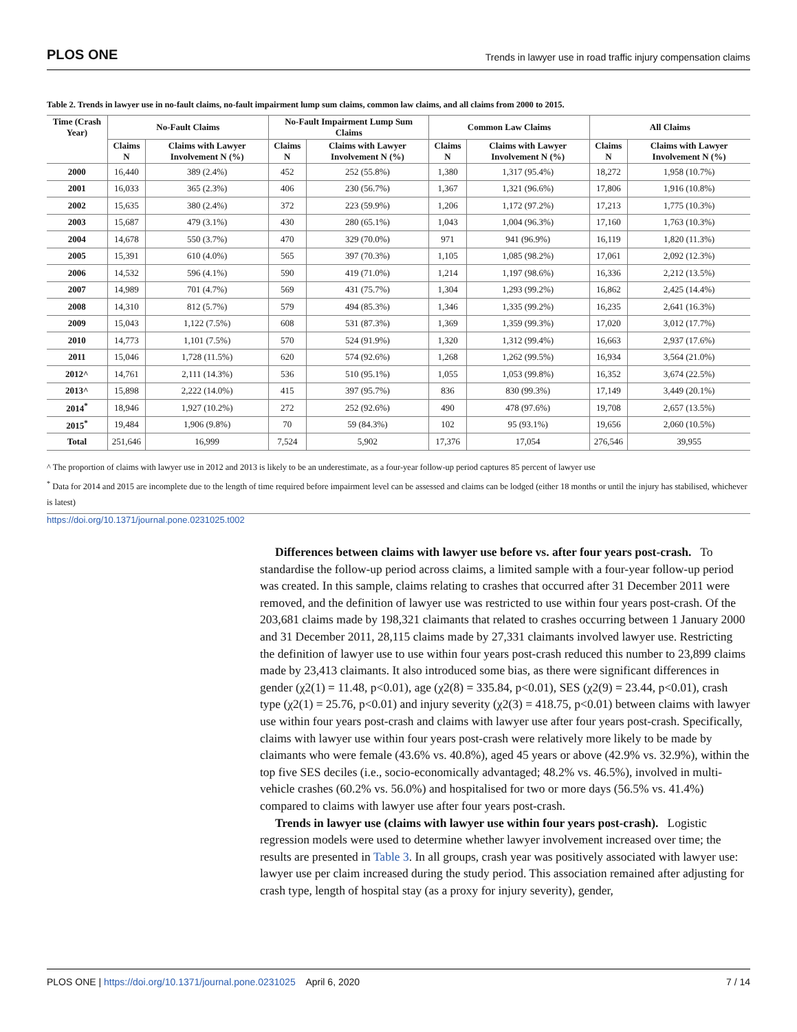PLOS ONE Trends in lawyer use in road traffic injury compensation claims
Table 2. Trends in lawyer use in no-fault claims, no-fault impairment lump sum claims, common law claims, and all claims from 2000 to 2015.
| Time (Crash Year) | No-Fault Claims | | No-Fault Impairment Lump Sum Claims | | Common Law Claims | | All Claims | |
| --- | --- | --- | --- | --- | --- | --- | --- | --- |
| | Claims N | Claims with Lawyer Involvement N (%) | Claims N | Claims with Lawyer Involvement N (%) | Claims N | Claims with Lawyer Involvement N (%) | Claims N | Claims with Lawyer Involvement N (%) |
| 2000 | 16,440 | 389 (2.4%) | 452 | 252 (55.8%) | 1,380 | 1,317 (95.4%) | 18,272 | 1,958 (10.7%) |
| 2001 | 16,033 | 365 (2.3%) | 406 | 230 (56.7%) | 1,367 | 1,321 (96.6%) | 17,806 | 1,916 (10.8%) |
| 2002 | 15,635 | 380 (2.4%) | 372 | 223 (59.9%) | 1,206 | 1,172 (97.2%) | 17,213 | 1,775 (10.3%) |
| 2003 | 15,687 | 479 (3.1%) | 430 | 280 (65.1%) | 1,043 | 1,004 (96.3%) | 17,160 | 1,763 (10.3%) |
| 2004 | 14,678 | 550 (3.7%) | 470 | 329 (70.0%) | 971 | 941 (96.9%) | 16,119 | 1,820 (11.3%) |
| 2005 | 15,391 | 610 (4.0%) | 565 | 397 (70.3%) | 1,105 | 1,085 (98.2%) | 17,061 | 2,092 (12.3%) |
| 2006 | 14,532 | 596 (4.1%) | 590 | 419 (71.0%) | 1,214 | 1,197 (98.6%) | 16,336 | 2,212 (13.5%) |
| 2007 | 14,989 | 701 (4.7%) | 569 | 431 (75.7%) | 1,304 | 1,293 (99.2%) | 16,862 | 2,425 (14.4%) |
| 2008 | 14,310 | 812 (5.7%) | 579 | 494 (85.3%) | 1,346 | 1,335 (99.2%) | 16,235 | 2,641 (16.3%) |
| 2009 | 15,043 | 1,122 (7.5%) | 608 | 531 (87.3%) | 1,369 | 1,359 (99.3%) | 17,020 | 3,012 (17.7%) |
| 2010 | 14,773 | 1,101 (7.5%) | 570 | 524 (91.9%) | 1,320 | 1,312 (99.4%) | 16,663 | 2,937 (17.6%) |
| 2011 | 15,046 | 1,728 (11.5%) | 620 | 574 (92.6%) | 1,268 | 1,262 (99.5%) | 16,934 | 3,564 (21.0%) |
| 2012^ | 14,761 | 2,111 (14.3%) | 536 | 510 (95.1%) | 1,055 | 1,053 (99.8%) | 16,352 | 3,674 (22.5%) |
| 2013^ | 15,898 | 2,222 (14.0%) | 415 | 397 (95.7%) | 836 | 830 (99.3%) | 17,149 | 3,449 (20.1%) |
| 2014<sup>*</sup> | 18,946 | 1,927 (10.2%) | 272 | 252 (92.6%) | 490 | 478 (97.6%) | 19,708 | 2,657 (13.5%) |
| 2015<sup>*</sup> | 19,484 | 1,906 (9.8%) | 70 | 59 (84.3%) | 102 | 95 (93.1%) | 19,656 | 2,060 (10.5%) |
| Total | 251,646 | 16,999 | 7,524 | 5,902 | 17,376 | 17,054 | 276,546 | 39,955 |
^ The proportion of claims with lawyer use in 2012 and 2013 is likely to be an underestimate, as a four-year follow-up period captures 85 percent of lawyer use
<sup>*</sup> Data for 2014 and 2015 are incomplete due to the length of time required before impairment level can be assessed and claims can be lodged (either 18 months or until the injury has stabilised, whichever is latest)
https://doi.org/10.1371/journal.pone.0231025.t002
Differences between claims with lawyer use before vs. after four years post-crash. To standardise the follow-up period across claims, a limited sample with a four-year follow-up period was created. In this sample, claims relating to crashes that occurred after 31 December 2011 were removed, and the definition of lawyer use was restricted to use within four years post-crash. Of the 203,681 claims made by 198,321 claimants that related to crashes occurring between 1 January 2000 and 31 December 2011, 28,115 claims made by 27,331 claimants involved lawyer use. Restricting the definition of lawyer use to use within four years post-crash reduced this number to 23,899 claims made by 23,413 claimants. It also introduced some bias, as there were significant differences in gender (χ2(1) = 11.48, p<0.01), age (χ2(8) = 335.84, p<0.01), SES (χ2(9) = 23.44, p<0.01), crash type (χ2(1) = 25.76, p<0.01) and injury severity (χ2(3) = 418.75, p<0.01) between claims with lawyer use within four years post-crash and claims with lawyer use after four years post-crash. Specifically, claims with lawyer use within four years post-crash were relatively more likely to be made by claimants who were female (43.6% vs. 40.8%), aged 45 years or above (42.9% vs. 32.9%), within the top five SES deciles (i.e., socio-economically advantaged; 48.2% vs. 46.5%), involved in multi-vehicle crashes (60.2% vs. 56.0%) and hospitalised for two or more days (56.5% vs. 41.4%) compared to claims with lawyer use after four years post-crash.
Trends in lawyer use (claims with lawyer use within four years post-crash). Logistic regression models were used to determine whether lawyer involvement increased over time; the results are presented in Table 3. In all groups, crash year was positively associated with lawyer use: lawyer use per claim increased during the study period. This association remained after adjusting for crash type, length of hospital stay (as a proxy for injury severity), gender,
PLOS ONE | https://doi.org/10.1371/journal.pone.0231025 April 6, 2020 7 / 14